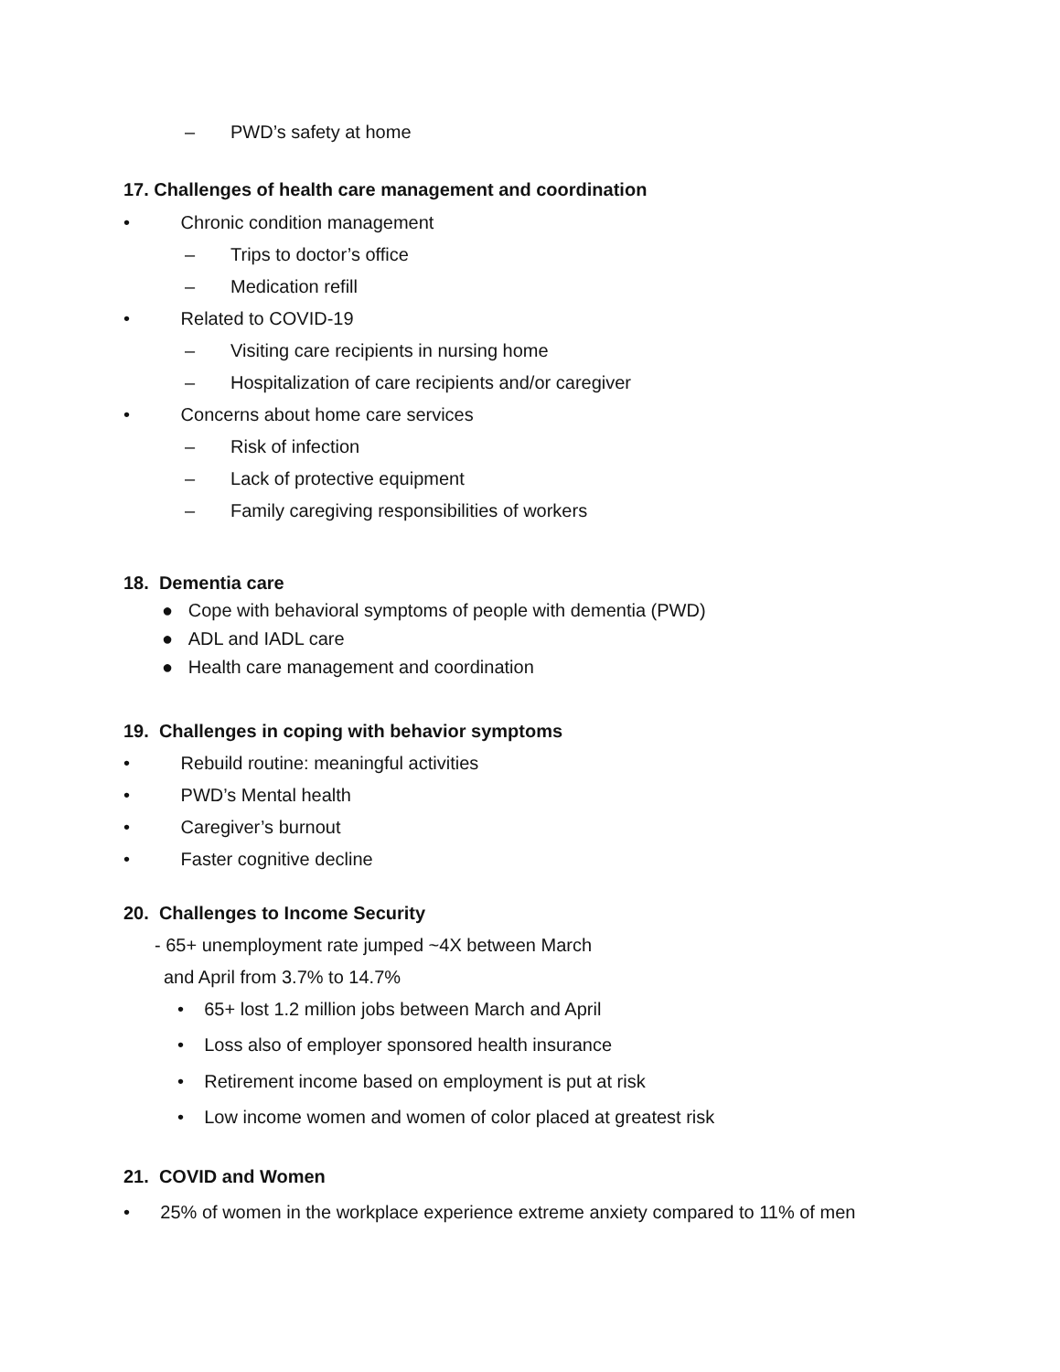– PWD’s safety at home
17. Challenges of health care management and coordination
• Chronic condition management
– Trips to doctor’s office
– Medication refill
• Related to COVID-19
– Visiting care recipients in nursing home
– Hospitalization of care recipients and/or caregiver
• Concerns about home care services
– Risk of infection
– Lack of protective equipment
– Family caregiving responsibilities of workers
18. Dementia care
● Cope with behavioral symptoms of people with dementia (PWD)
● ADL and IADL care
● Health care management and coordination
19. Challenges in coping with behavior symptoms
• Rebuild routine: meaningful activities
• PWD’s Mental health
• Caregiver’s burnout
• Faster cognitive decline
20. Challenges to Income Security
- 65+ unemployment rate jumped ~4X between March
and April from 3.7% to 14.7%
• 65+ lost 1.2 million jobs between March and April
• Loss also of employer sponsored health insurance
• Retirement income based on employment is put at risk
• Low income women and women of color placed at greatest risk
21. COVID and Women
• 25% of women in the workplace experience extreme anxiety compared to 11% of men